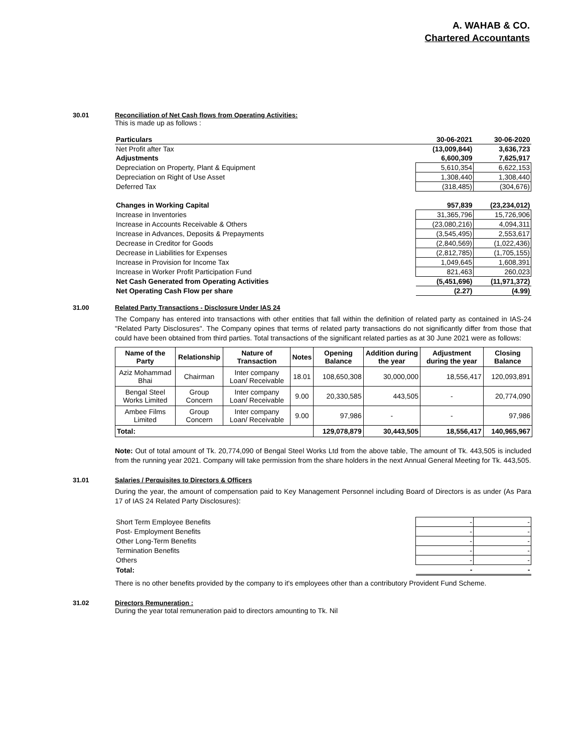A. WAHAB & CO.
Chartered Accountants
30.01 Reconciliation of Net Cash flows from Operating Activities:
This is made up as follows :
| Particulars | 30-06-2021 | 30-06-2020 |
| Net Profit after Tax | (13,009,844) | 3,636,723 |
| Adjustments | 6,600,309 | 7,625,917 |
| Depreciation on Property, Plant & Equipment | 5,610,354 | 6,622,153 |
| Depreciation on Right of Use Asset | 1,308,440 | 1,308,440 |
| Deferred Tax | (318,485) | (304,676) |
| Changes in Working Capital | 957,839 | (23,234,012) |
| Increase in Inventories | 31,365,796 | 15,726,906 |
| Increase in Accounts Receivable & Others | (23,080,216) | 4,094,311 |
| Increase in Advances, Deposits & Prepayments | (3,545,495) | 2,553,617 |
| Decrease in Creditor for Goods | (2,840,569) | (1,022,436) |
| Decrease in Liabilities for Expenses | (2,812,785) | (1,705,155) |
| Increase in Provision for Income Tax | 1,049,645 | 1,608,391 |
| Increase in Worker Profit Participation Fund | 821,463 | 260,023 |
| Net Cash Generated from Operating Activities | (5,451,696) | (11,971,372) |
| Net Operating Cash Flow per share | (2.27) | (4.99) |
31.00 Related Party Transactions - Disclosure Under IAS 24
The Company has entered into transactions with other entities that fall within the definition of related party as contained in IAS-24 "Related Party Disclosures". The Company opines that terms of related party transactions do not significantly differ from those that could have been obtained from third parties. Total transactions of the significant related parties as at 30 June 2021 were as follows:
| Name of the Party | Relationship | Nature of Transaction | Notes | Opening Balance | Addition during the year | Adjustment during the year | Closing Balance |
| --- | --- | --- | --- | --- | --- | --- | --- |
| Aziz Mohammad Bhai | Chairman | Inter company Loan/ Receivable | 18.01 | 108,650,308 | 30,000,000 | 18,556,417 | 120,093,891 |
| Bengal Steel Works Limited | Group Concern | Inter company Loan/ Receivable | 9.00 | 20,330,585 | 443,505 | - | 20,774,090 |
| Ambee Films Limited | Group Concern | Inter company Loan/ Receivable | 9.00 | 97,986 | - | - | 97,986 |
| Total: | | | | 129,078,879 | 30,443,505 | 18,556,417 | 140,965,967 |
Note: Out of total amount of Tk. 20,774,090 of Bengal Steel Works Ltd from the above table, The amount of Tk. 443,505 is included from the running year 2021. Company will take permission from the share holders in the next Annual General Meeting for Tk. 443,505.
31.01 Salaries / Perquisites to Directors & Officers
During the year, the amount of compensation paid to Key Management Personnel including Board of Directors is as under (As Para 17 of IAS 24 Related Party Disclosures):
| Short Term Employee Benefits | - | - |
| Post- Employment Benefits | - | - |
| Other Long-Term Benefits | - | - |
| Termination Benefits | - | - |
| Others | - | - |
| Total: | - | - |
There is no other benefits provided by the company to it's employees other than a contributory Provident Fund Scheme.
31.02 Directors Remuneration :
During the year total remuneration paid to directors amounting to Tk. Nil